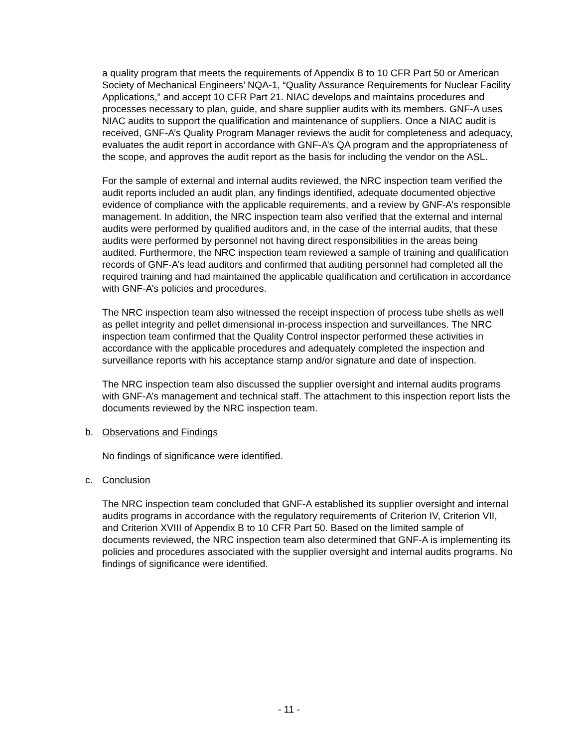a quality program that meets the requirements of Appendix B to 10 CFR Part 50 or American Society of Mechanical Engineers’ NQA-1, “Quality Assurance Requirements for Nuclear Facility Applications,” and accept 10 CFR Part 21. NIAC develops and maintains procedures and processes necessary to plan, guide, and share supplier audits with its members. GNF-A uses NIAC audits to support the qualification and maintenance of suppliers. Once a NIAC audit is received, GNF-A’s Quality Program Manager reviews the audit for completeness and adequacy, evaluates the audit report in accordance with GNF-A’s QA program and the appropriateness of the scope, and approves the audit report as the basis for including the vendor on the ASL.
For the sample of external and internal audits reviewed, the NRC inspection team verified the audit reports included an audit plan, any findings identified, adequate documented objective evidence of compliance with the applicable requirements, and a review by GNF-A’s responsible management. In addition, the NRC inspection team also verified that the external and internal audits were performed by qualified auditors and, in the case of the internal audits, that these audits were performed by personnel not having direct responsibilities in the areas being audited. Furthermore, the NRC inspection team reviewed a sample of training and qualification records of GNF-A’s lead auditors and confirmed that auditing personnel had completed all the required training and had maintained the applicable qualification and certification in accordance with GNF-A’s policies and procedures.
The NRC inspection team also witnessed the receipt inspection of process tube shells as well as pellet integrity and pellet dimensional in-process inspection and surveillances. The NRC inspection team confirmed that the Quality Control inspector performed these activities in accordance with the applicable procedures and adequately completed the inspection and surveillance reports with his acceptance stamp and/or signature and date of inspection.
The NRC inspection team also discussed the supplier oversight and internal audits programs with GNF-A’s management and technical staff. The attachment to this inspection report lists the documents reviewed by the NRC inspection team.
b. Observations and Findings
No findings of significance were identified.
c. Conclusion
The NRC inspection team concluded that GNF-A established its supplier oversight and internal audits programs in accordance with the regulatory requirements of Criterion IV, Criterion VII, and Criterion XVIII of Appendix B to 10 CFR Part 50. Based on the limited sample of documents reviewed, the NRC inspection team also determined that GNF-A is implementing its policies and procedures associated with the supplier oversight and internal audits programs. No findings of significance were identified.
- 11 -